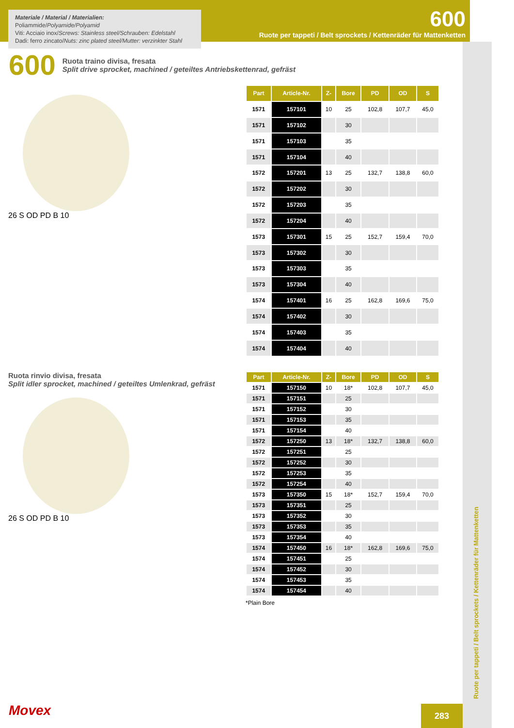Materiale / Material / Materialien:
Poliammide/Polyamide/Polyamid
Viti: Acciaio inox/Screws: Stainless steel/Schrauben: Edelstahl
Dadi: ferro zincato/Nuts: zinc plated steel/Mutter: verzinkter Stahl
600
Ruote per tappeti / Belt sprockets / Kettenräder für Mattenketten
600
Ruota traino divisa, fresata
Split drive sprocket, machined / geteiltes Antriebskettenrad, gefräst
26 S OD PD B 10
| Part | Article-Nr. | Z- | Bore | PD | OD | S |
| --- | --- | --- | --- | --- | --- | --- |
| 1571 | 157101 | 10 | 25 | 102,8 | 107,7 | 45,0 |
| 1571 | 157102 | | 30 | | | |
| 1571 | 157103 | | 35 | | | |
| 1571 | 157104 | | 40 | | | |
| 1572 | 157201 | 13 | 25 | 132,7 | 138,8 | 60,0 |
| 1572 | 157202 | | 30 | | | |
| 1572 | 157203 | | 35 | | | |
| 1572 | 157204 | | 40 | | | |
| 1573 | 157301 | 15 | 25 | 152,7 | 159,4 | 70,0 |
| 1573 | 157302 | | 30 | | | |
| 1573 | 157303 | | 35 | | | |
| 1573 | 157304 | | 40 | | | |
| 1574 | 157401 | 16 | 25 | 162,8 | 169,6 | 75,0 |
| 1574 | 157402 | | 30 | | | |
| 1574 | 157403 | | 35 | | | |
| 1574 | 157404 | | 40 | | | |
Ruota rinvio divisa, fresata
Split idler sprocket, machined / geteiltes Umlenkrad, gefräst
26 S OD PD B 10
| Part | Article-Nr. | Z- | Bore | PD | OD | S |
| --- | --- | --- | --- | --- | --- | --- |
| 1571 | 157150 | 10 | 18* | 102,8 | 107,7 | 45,0 |
| 1571 | 157151 | | 25 | | | |
| 1571 | 157152 | | 30 | | | |
| 1571 | 157153 | | 35 | | | |
| 1571 | 157154 | | 40 | | | |
| 1572 | 157250 | 13 | 18* | 132,7 | 138,8 | 60,0 |
| 1572 | 157251 | | 25 | | | |
| 1572 | 157252 | | 30 | | | |
| 1572 | 157253 | | 35 | | | |
| 1572 | 157254 | | 40 | | | |
| 1573 | 157350 | 15 | 18* | 152,7 | 159,4 | 70,0 |
| 1573 | 157351 | | 25 | | | |
| 1573 | 157352 | | 30 | | | |
| 1573 | 157353 | | 35 | | | |
| 1573 | 157354 | | 40 | | | |
| 1574 | 157450 | 16 | 18* | 162,8 | 169,6 | 75,0 |
| 1574 | 157451 | | 25 | | | |
| 1574 | 157452 | | 30 | | | |
| 1574 | 157453 | | 35 | | | |
| 1574 | 157454 | | 40 | | | |
*Plain Bore
Ruote per tappeti / Belt sprockets / Kettenräder für Mattenketten
Movex
283